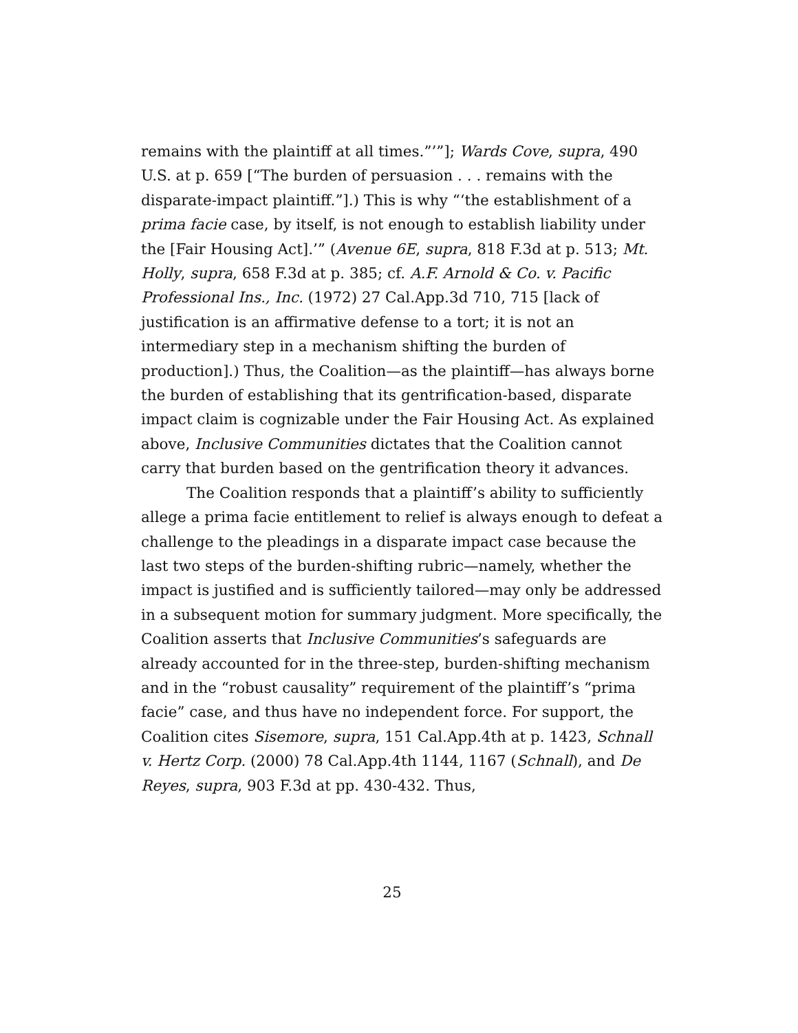remains with the plaintiff at all times.”’”]; Wards Cove, supra, 490 U.S. at p. 659 [“The burden of persuasion . . . remains with the disparate-impact plaintiff.”].) This is why “‘the establishment of a prima facie case, by itself, is not enough to establish liability under the [Fair Housing Act].’” (Avenue 6E, supra, 818 F.3d at p. 513; Mt. Holly, supra, 658 F.3d at p. 385; cf. A.F. Arnold & Co. v. Pacific Professional Ins., Inc. (1972) 27 Cal.App.3d 710, 715 [lack of justification is an affirmative defense to a tort; it is not an intermediary step in a mechanism shifting the burden of production].) Thus, the Coalition—as the plaintiff—has always borne the burden of establishing that its gentrification-based, disparate impact claim is cognizable under the Fair Housing Act. As explained above, Inclusive Communities dictates that the Coalition cannot carry that burden based on the gentrification theory it advances.
The Coalition responds that a plaintiff’s ability to sufficiently allege a prima facie entitlement to relief is always enough to defeat a challenge to the pleadings in a disparate impact case because the last two steps of the burden-shifting rubric—namely, whether the impact is justified and is sufficiently tailored—may only be addressed in a subsequent motion for summary judgment. More specifically, the Coalition asserts that Inclusive Communities’s safeguards are already accounted for in the three-step, burden-shifting mechanism and in the “robust causality” requirement of the plaintiff’s “prima facie” case, and thus have no independent force. For support, the Coalition cites Sisemore, supra, 151 Cal.App.4th at p. 1423, Schnall v. Hertz Corp. (2000) 78 Cal.App.4th 1144, 1167 (Schnall), and De Reyes, supra, 903 F.3d at pp. 430-432. Thus,
25